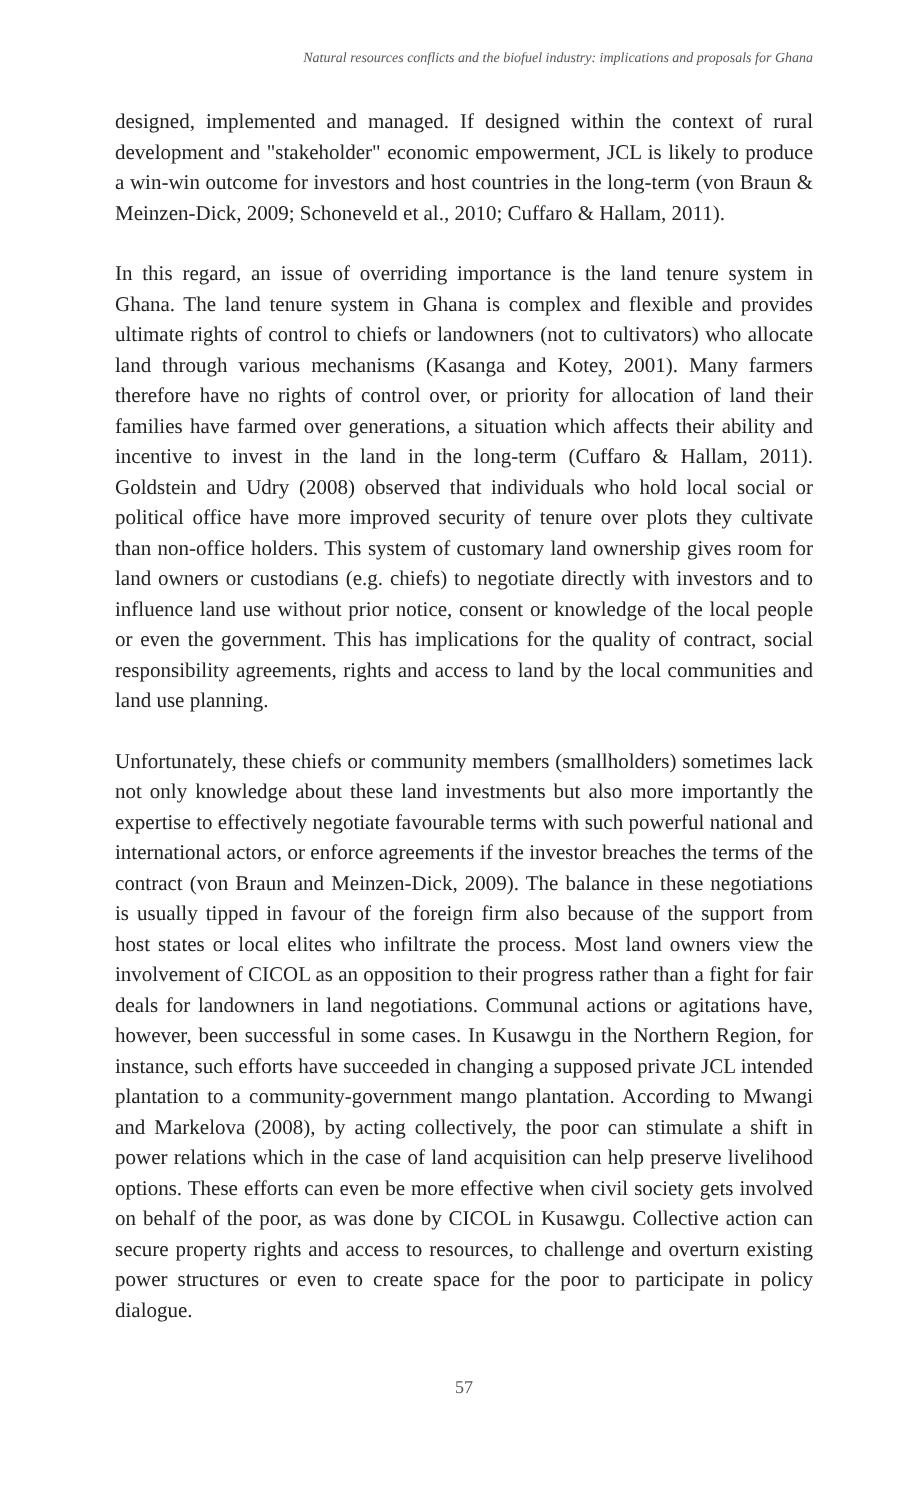Natural resources conflicts and the biofuel industry: implications and proposals for Ghana
designed, implemented and managed. If designed within the context of rural development and "stakeholder" economic empowerment, JCL is likely to produce a win-win outcome for investors and host countries in the long-term (von Braun & Meinzen-Dick, 2009; Schoneveld et al., 2010; Cuffaro & Hallam, 2011).
In this regard, an issue of overriding importance is the land tenure system in Ghana. The land tenure system in Ghana is complex and flexible and provides ultimate rights of control to chiefs or landowners (not to cultivators) who allocate land through various mechanisms (Kasanga and Kotey, 2001). Many farmers therefore have no rights of control over, or priority for allocation of land their families have farmed over generations, a situation which affects their ability and incentive to invest in the land in the long-term (Cuffaro & Hallam, 2011). Goldstein and Udry (2008) observed that individuals who hold local social or political office have more improved security of tenure over plots they cultivate than non-office holders. This system of customary land ownership gives room for land owners or custodians (e.g. chiefs) to negotiate directly with investors and to influence land use without prior notice, consent or knowledge of the local people or even the government. This has implications for the quality of contract, social responsibility agreements, rights and access to land by the local communities and land use planning.
Unfortunately, these chiefs or community members (smallholders) sometimes lack not only knowledge about these land investments but also more importantly the expertise to effectively negotiate favourable terms with such powerful national and international actors, or enforce agreements if the investor breaches the terms of the contract (von Braun and Meinzen-Dick, 2009). The balance in these negotiations is usually tipped in favour of the foreign firm also because of the support from host states or local elites who infiltrate the process. Most land owners view the involvement of CICOL as an opposition to their progress rather than a fight for fair deals for landowners in land negotiations. Communal actions or agitations have, however, been successful in some cases. In Kusawgu in the Northern Region, for instance, such efforts have succeeded in changing a supposed private JCL intended plantation to a community-government mango plantation. According to Mwangi and Markelova (2008), by acting collectively, the poor can stimulate a shift in power relations which in the case of land acquisition can help preserve livelihood options. These efforts can even be more effective when civil society gets involved on behalf of the poor, as was done by CICOL in Kusawgu. Collective action can secure property rights and access to resources, to challenge and overturn existing power structures or even to create space for the poor to participate in policy dialogue.
57